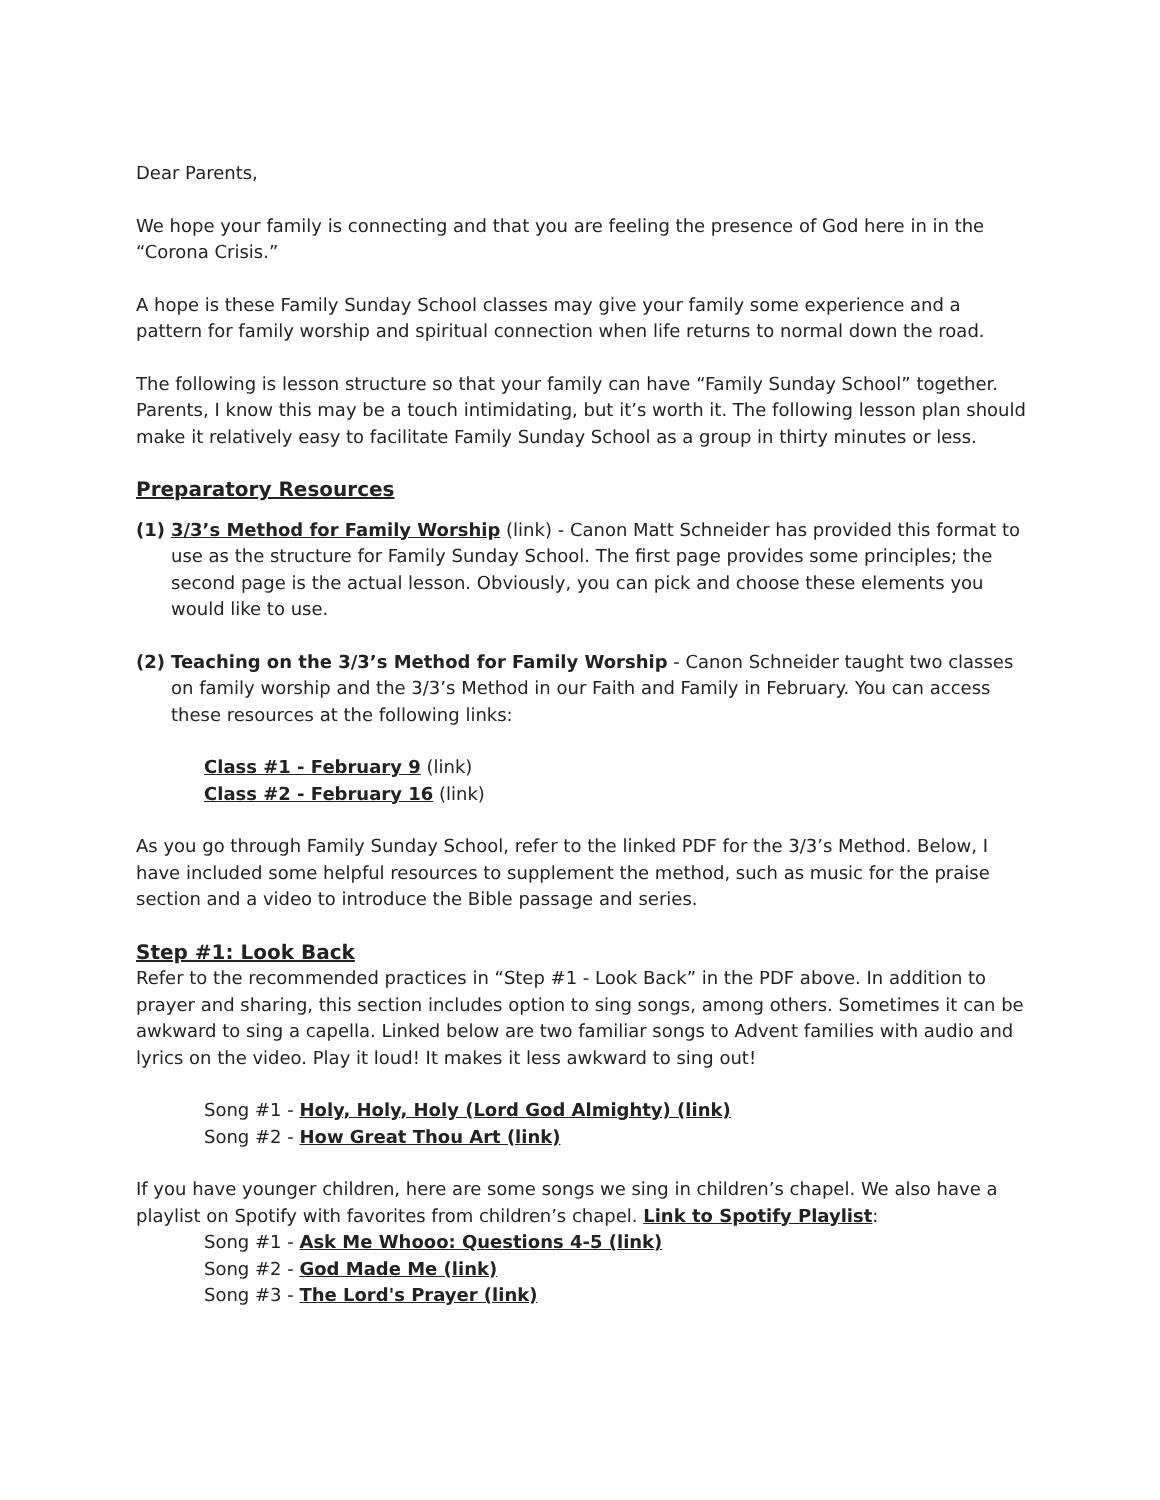Dear Parents,
We hope your family is connecting and that you are feeling the presence of God here in in the “Corona Crisis.”
A hope is these Family Sunday School classes may give your family some experience and a pattern for family worship and spiritual connection when life returns to normal down the road.
The following is lesson structure so that your family can have “Family Sunday School” together. Parents, I know this may be a touch intimidating, but it’s worth it. The following lesson plan should make it relatively easy to facilitate Family Sunday School as a group in thirty minutes or less.
Preparatory Resources
(1) 3/3’s Method for Family Worship (link) - Canon Matt Schneider has provided this format to use as the structure for Family Sunday School. The first page provides some principles; the second page is the actual lesson. Obviously, you can pick and choose these elements you would like to use.
(2) Teaching on the 3/3’s Method for Family Worship - Canon Schneider taught two classes on family worship and the 3/3’s Method in our Faith and Family in February. You can access these resources at the following links:
Class #1 - February 9 (link)
Class #2 - February 16 (link)
As you go through Family Sunday School, refer to the linked PDF for the 3/3’s Method. Below, I have included some helpful resources to supplement the method, such as music for the praise section and a video to introduce the Bible passage and series.
Step #1: Look Back
Refer to the recommended practices in “Step #1 - Look Back” in the PDF above. In addition to prayer and sharing, this section includes option to sing songs, among others. Sometimes it can be awkward to sing a capella. Linked below are two familiar songs to Advent families with audio and lyrics on the video. Play it loud! It makes it less awkward to sing out!
Song #1 - Holy, Holy, Holy (Lord God Almighty) (link)
Song #2 - How Great Thou Art (link)
If you have younger children, here are some songs we sing in children’s chapel. We also have a playlist on Spotify with favorites from children’s chapel. Link to Spotify Playlist:
Song #1 - Ask Me Whooo: Questions 4-5 (link)
Song #2 - God Made Me (link)
Song #3 - The Lord's Prayer (link)